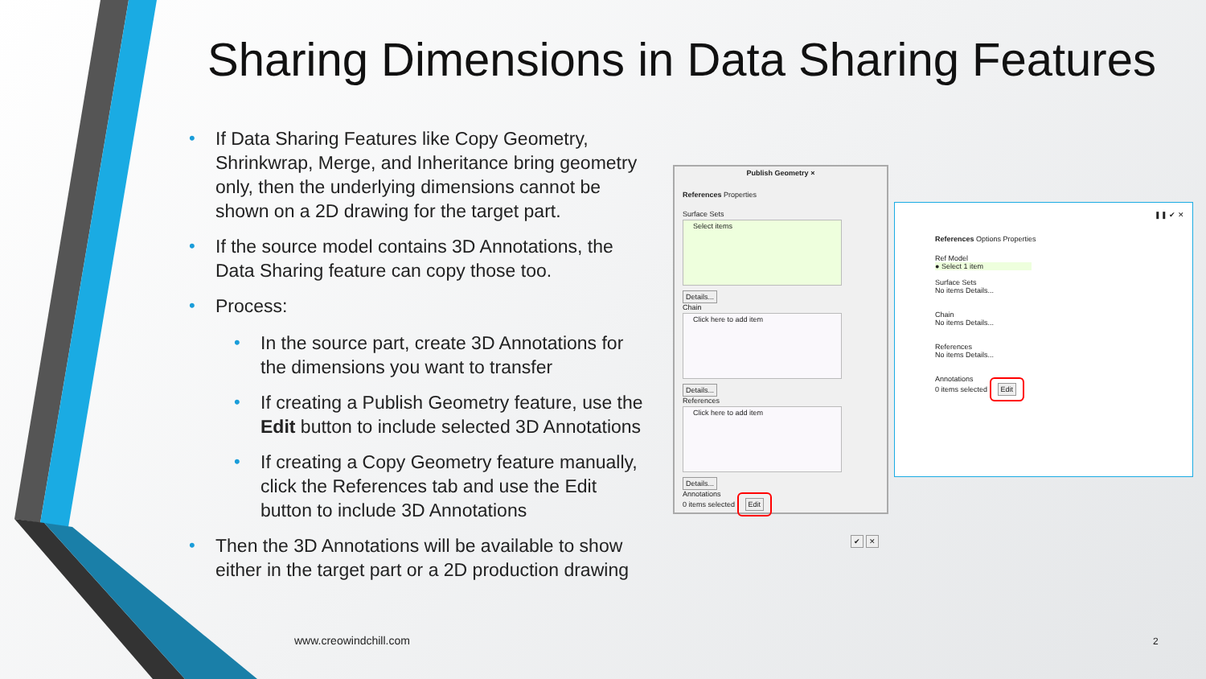Sharing Dimensions in Data Sharing Features
• If Data Sharing Features like Copy Geometry, Shrinkwrap, Merge, and Inheritance bring geometry only, then the underlying dimensions cannot be shown on a 2D drawing for the target part.
• If the source model contains 3D Annotations, the Data Sharing feature can copy those too.
• Process:
• In the source part, create 3D Annotations for the dimensions you want to transfer
• If creating a Publish Geometry feature, use the Edit button to include selected 3D Annotations
• If creating a Copy Geometry feature manually, click the References tab and use the Edit button to include 3D Annotations
• Then the 3D Annotations will be available to show either in the target part or a 2D production drawing
Publish Geometry ×
References Properties
Surface Sets
Select items
Details...
Chain
Click here to add item
Details...
References
Click here to add item
Details...
Annotations
0 items selected Edit
✔ ✕
❚❚ ✔ ✕
References Options Properties
Ref Model
● Select 1 item
Surface Sets
No items Details...
Chain
No items Details...
References
No items Details...
Annotations
0 items selected Edit
www.creowindchill.com 2